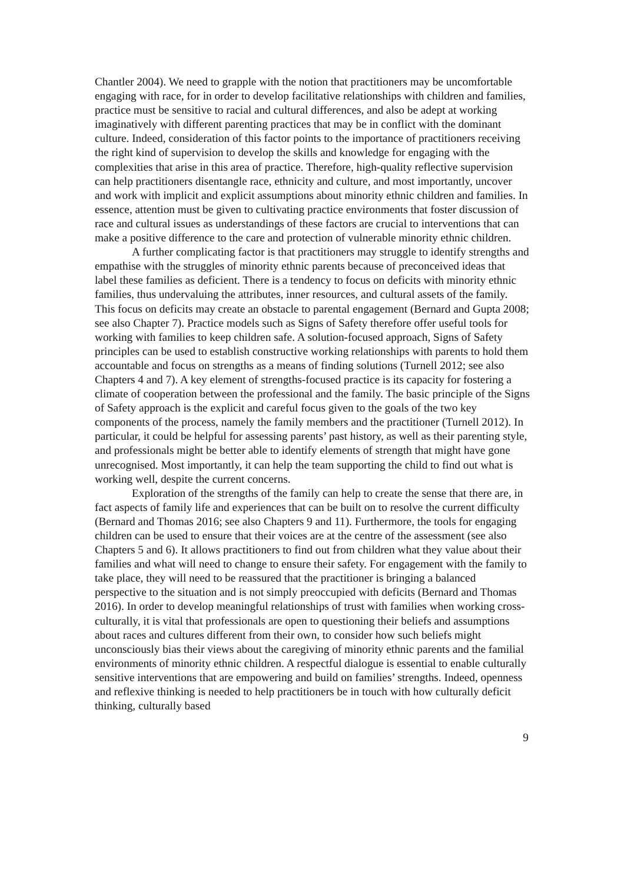Chantler 2004). We need to grapple with the notion that practitioners may be uncomfortable engaging with race, for in order to develop facilitative relationships with children and families, practice must be sensitive to racial and cultural differences, and also be adept at working imaginatively with different parenting practices that may be in conflict with the dominant culture. Indeed, consideration of this factor points to the importance of practitioners receiving the right kind of supervision to develop the skills and knowledge for engaging with the complexities that arise in this area of practice. Therefore, high-quality reflective supervision can help practitioners disentangle race, ethnicity and culture, and most importantly, uncover and work with implicit and explicit assumptions about minority ethnic children and families. In essence, attention must be given to cultivating practice environments that foster discussion of race and cultural issues as understandings of these factors are crucial to interventions that can make a positive difference to the care and protection of vulnerable minority ethnic children.
A further complicating factor is that practitioners may struggle to identify strengths and empathise with the struggles of minority ethnic parents because of preconceived ideas that label these families as deficient. There is a tendency to focus on deficits with minority ethnic families, thus undervaluing the attributes, inner resources, and cultural assets of the family. This focus on deficits may create an obstacle to parental engagement (Bernard and Gupta 2008; see also Chapter 7). Practice models such as Signs of Safety therefore offer useful tools for working with families to keep children safe. A solution-focused approach, Signs of Safety principles can be used to establish constructive working relationships with parents to hold them accountable and focus on strengths as a means of finding solutions (Turnell 2012; see also Chapters 4 and 7). A key element of strengths-focused practice is its capacity for fostering a climate of cooperation between the professional and the family. The basic principle of the Signs of Safety approach is the explicit and careful focus given to the goals of the two key components of the process, namely the family members and the practitioner (Turnell 2012). In particular, it could be helpful for assessing parents’ past history, as well as their parenting style, and professionals might be better able to identify elements of strength that might have gone unrecognised. Most importantly, it can help the team supporting the child to find out what is working well, despite the current concerns.
Exploration of the strengths of the family can help to create the sense that there are, in fact aspects of family life and experiences that can be built on to resolve the current difficulty (Bernard and Thomas 2016; see also Chapters 9 and 11). Furthermore, the tools for engaging children can be used to ensure that their voices are at the centre of the assessment (see also Chapters 5 and 6). It allows practitioners to find out from children what they value about their families and what will need to change to ensure their safety. For engagement with the family to take place, they will need to be reassured that the practitioner is bringing a balanced perspective to the situation and is not simply preoccupied with deficits (Bernard and Thomas 2016). In order to develop meaningful relationships of trust with families when working cross-culturally, it is vital that professionals are open to questioning their beliefs and assumptions about races and cultures different from their own, to consider how such beliefs might unconsciously bias their views about the caregiving of minority ethnic parents and the familial environments of minority ethnic children. A respectful dialogue is essential to enable culturally sensitive interventions that are empowering and build on families’ strengths. Indeed, openness and reflexive thinking is needed to help practitioners be in touch with how culturally deficit thinking, culturally based
9